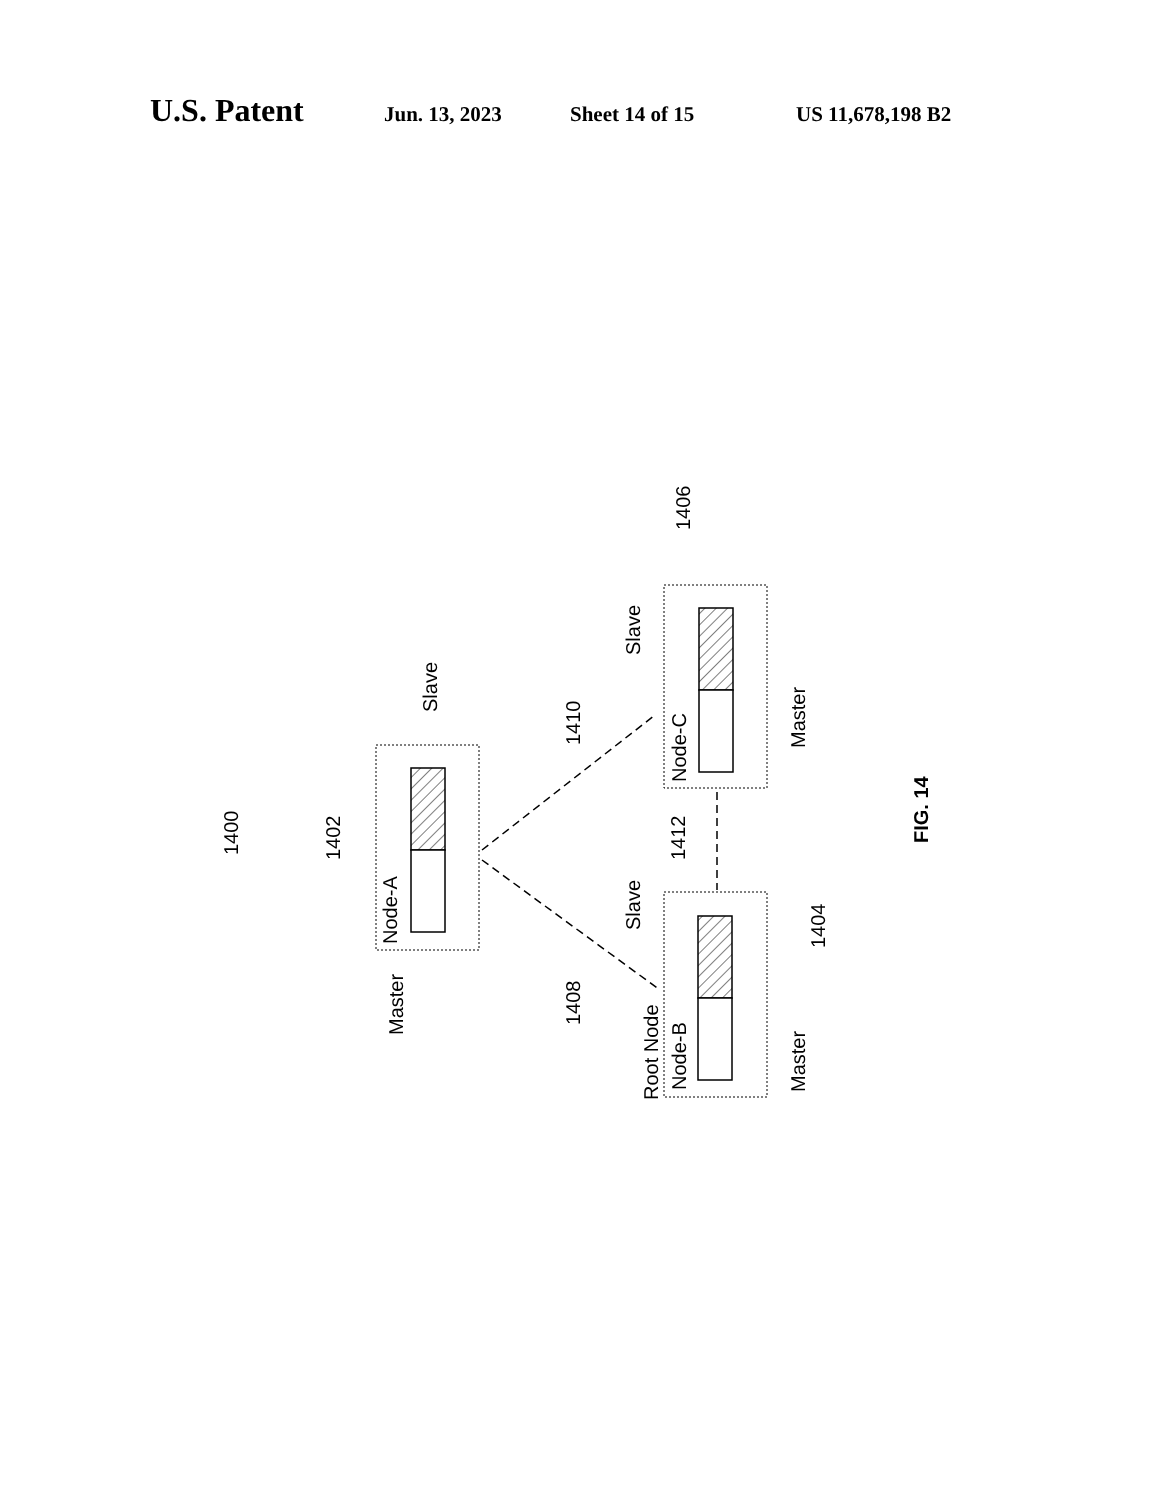U.S. Patent Jun. 13, 2023 Sheet 14 of 15 US 11,678,198 B2
1400
1402
Node-A
Slave
Master
1410
1408
1412
1406
Slave
Node-C
Master
Slave
Root Node
Node-B
Master
1404
FIG. 14